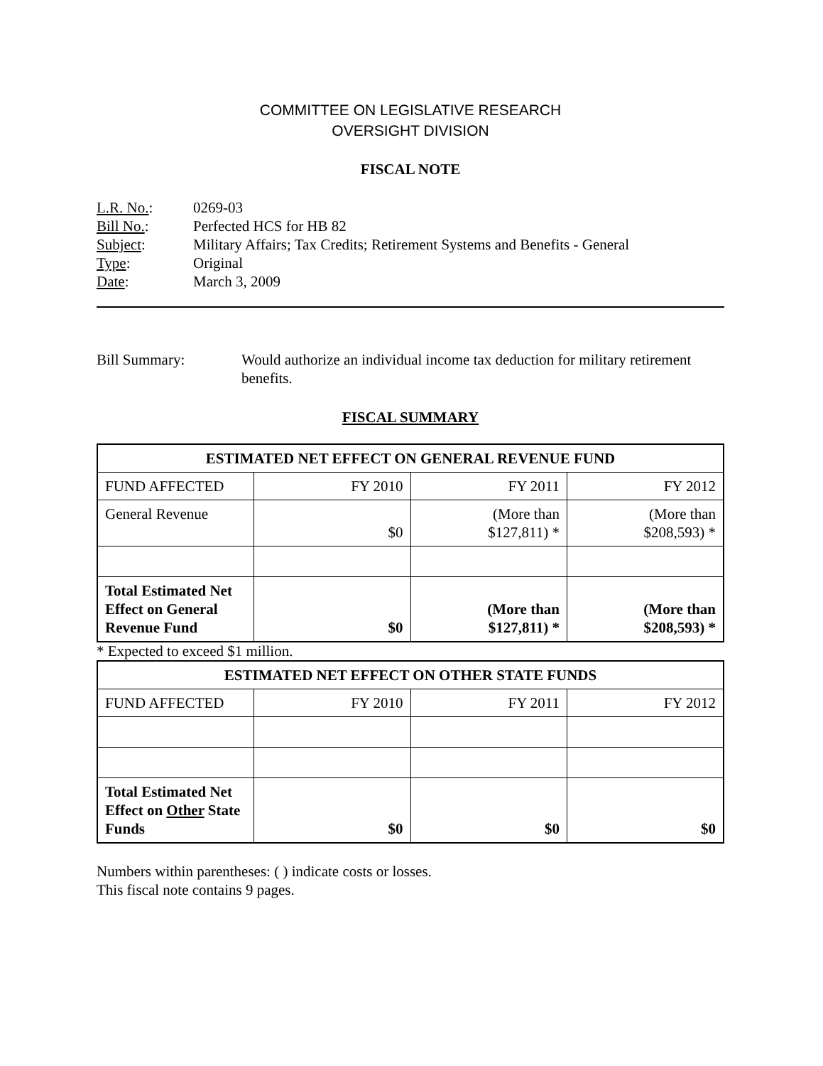COMMITTEE ON LEGISLATIVE RESEARCH
OVERSIGHT DIVISION
FISCAL NOTE
L.R. No.: 0269-03
Bill No.: Perfected HCS for HB 82
Subject: Military Affairs; Tax Credits; Retirement Systems and Benefits - General
Type: Original
Date: March 3, 2009
Bill Summary: Would authorize an individual income tax deduction for military retirement benefits.
FISCAL SUMMARY
| ESTIMATED NET EFFECT ON GENERAL REVENUE FUND | | | |
| --- | --- | --- | --- |
| FUND AFFECTED | FY 2010 | FY 2011 | FY 2012 |
| General Revenue | $0 | (More than $127,811) * | (More than $208,593) * |
| Total Estimated Net Effect on General Revenue Fund | $0 | (More than $127,811) * | (More than $208,593) * |
* Expected to exceed $1 million.
| ESTIMATED NET EFFECT ON OTHER STATE FUNDS | | | |
| --- | --- | --- | --- |
| FUND AFFECTED | FY 2010 | FY 2011 | FY 2012 |
| Total Estimated Net Effect on Other State Funds | $0 | $0 | $0 |
Numbers within parentheses: ( ) indicate costs or losses.
This fiscal note contains 9 pages.